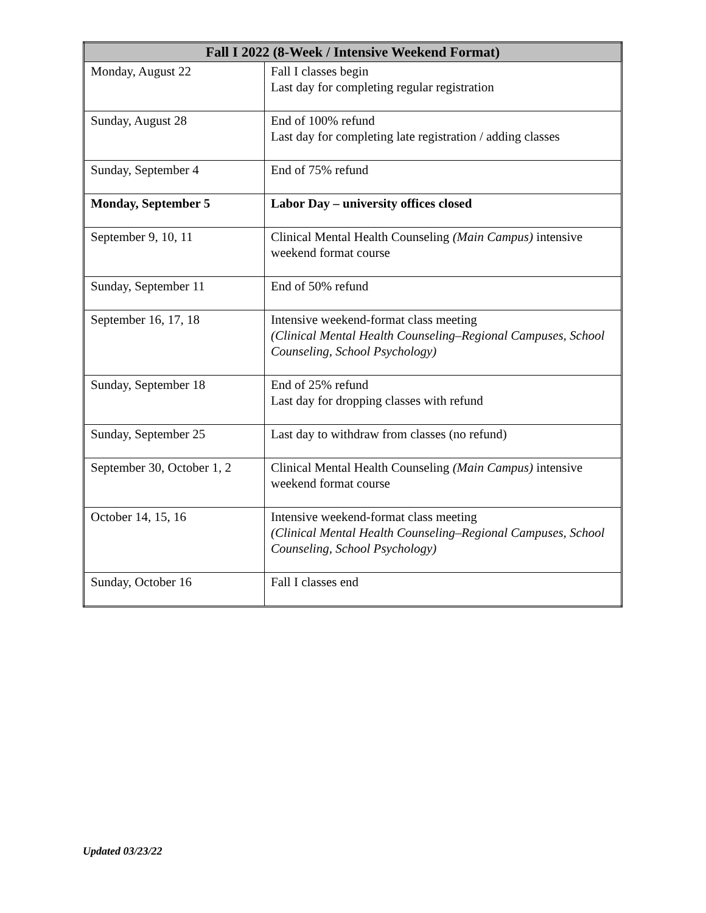| Fall I 2022 (8-Week / Intensive Weekend Format) | |
| --- | --- |
| Monday, August 22 | Fall I classes begin Last day for completing regular registration |
| Sunday, August 28 | End of 100% refund Last day for completing late registration / adding classes |
| Sunday, September 4 | End of 75% refund |
| Monday, September 5 | Labor Day – university offices closed |
| September 9, 10, 11 | Clinical Mental Health Counseling (Main Campus) intensive weekend format course |
| Sunday, September 11 | End of 50% refund |
| September 16, 17, 18 | Intensive weekend-format class meeting (Clinical Mental Health Counseling–Regional Campuses, School Counseling, School Psychology) |
| Sunday, September 18 | End of 25% refund Last day for dropping classes with refund |
| Sunday, September 25 | Last day to withdraw from classes (no refund) |
| September 30, October 1, 2 | Clinical Mental Health Counseling (Main Campus) intensive weekend format course |
| October 14, 15, 16 | Intensive weekend-format class meeting (Clinical Mental Health Counseling–Regional Campuses, School Counseling, School Psychology) |
| Sunday, October 16 | Fall I classes end |
Updated 03/23/22